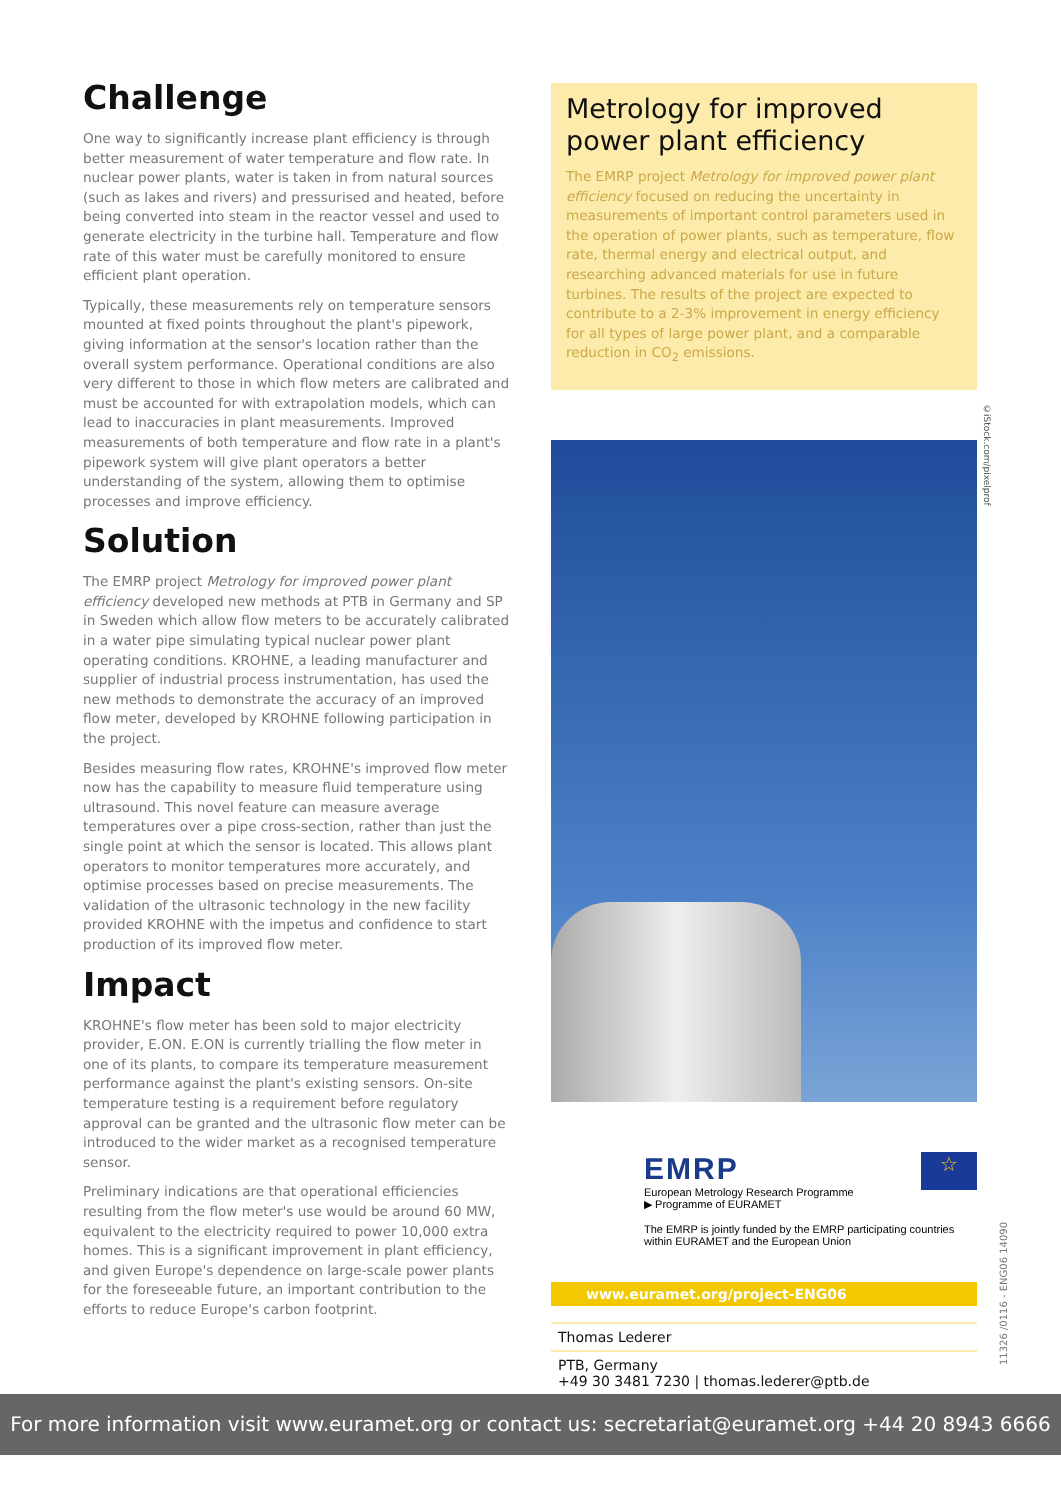Challenge
One way to significantly increase plant efficiency is through better measurement of water temperature and flow rate. In nuclear power plants, water is taken in from natural sources (such as lakes and rivers) and pressurised and heated, before being converted into steam in the reactor vessel and used to generate electricity in the turbine hall. Temperature and flow rate of this water must be carefully monitored to ensure efficient plant operation.
Typically, these measurements rely on temperature sensors mounted at fixed points throughout the plant's pipework, giving information at the sensor's location rather than the overall system performance. Operational conditions are also very different to those in which flow meters are calibrated and must be accounted for with extrapolation models, which can lead to inaccuracies in plant measurements. Improved measurements of both temperature and flow rate in a plant's pipework system will give plant operators a better understanding of the system, allowing them to optimise processes and improve efficiency.
Solution
The EMRP project Metrology for improved power plant efficiency developed new methods at PTB in Germany and SP in Sweden which allow flow meters to be accurately calibrated in a water pipe simulating typical nuclear power plant operating conditions. KROHNE, a leading manufacturer and supplier of industrial process instrumentation, has used the new methods to demonstrate the accuracy of an improved flow meter, developed by KROHNE following participation in the project.
Besides measuring flow rates, KROHNE's improved flow meter now has the capability to measure fluid temperature using ultrasound. This novel feature can measure average temperatures over a pipe cross-section, rather than just the single point at which the sensor is located. This allows plant operators to monitor temperatures more accurately, and optimise processes based on precise measurements. The validation of the ultrasonic technology in the new facility provided KROHNE with the impetus and confidence to start production of its improved flow meter.
Impact
KROHNE's flow meter has been sold to major electricity provider, E.ON. E.ON is currently trialling the flow meter in one of its plants, to compare its temperature measurement performance against the plant's existing sensors. On-site temperature testing is a requirement before regulatory approval can be granted and the ultrasonic flow meter can be introduced to the wider market as a recognised temperature sensor.
Preliminary indications are that operational efficiencies resulting from the flow meter's use would be around 60 MW, equivalent to the electricity required to power 10,000 extra homes. This is a significant improvement in plant efficiency, and given Europe's dependence on large-scale power plants for the foreseeable future, an important contribution to the efforts to reduce Europe's carbon footprint.
Metrology for improved power plant efficiency
The EMRP project Metrology for improved power plant efficiency focused on reducing the uncertainty in measurements of important control parameters used in the operation of power plants, such as temperature, flow rate, thermal energy and electrical output, and researching advanced materials for use in future turbines. The results of the project are expected to contribute to a 2-3% improvement in energy efficiency for all types of large power plant, and a comparable reduction in CO<sub>2</sub> emissions.
☆
EMRP
European Metrology Research Programme
▶ Programme of EURAMET
The EMRP is jointly funded by the EMRP participating countries within EURAMET and the European Union
www.euramet.org/project-ENG06
Thomas Lederer
PTB, Germany
+49 30 3481 7230 | thomas.lederer@ptb.de
©iStock.com/pixelprof
11326 /0116 - ENG06 14090
For more information visit www.euramet.org or contact us: secretariat@euramet.org +44 20 8943 6666